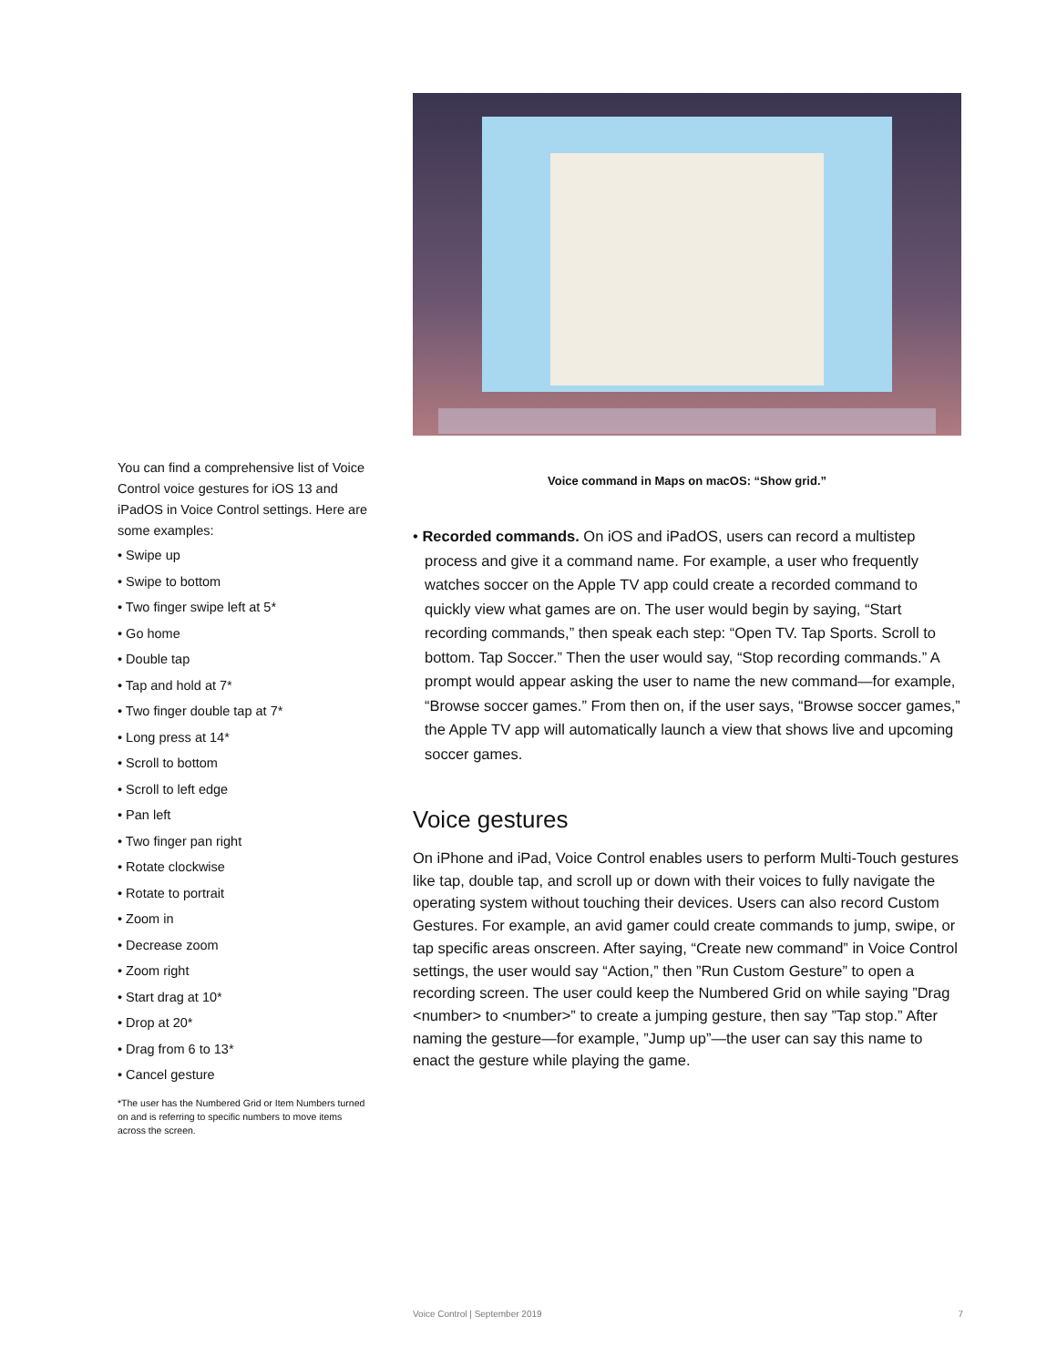You can find a comprehensive list of Voice Control voice gestures for iOS 13 and iPadOS in Voice Control settings. Here are some examples:
• Swipe up
• Swipe to bottom
• Two finger swipe left at 5*
• Go home
• Double tap
• Tap and hold at 7*
• Two finger double tap at 7*
• Long press at 14*
• Scroll to bottom
• Scroll to left edge
• Pan left
• Two finger pan right
• Rotate clockwise
• Rotate to portrait
• Zoom in
• Decrease zoom
• Zoom right
• Start drag at 10*
• Drop at 20*
• Drag from 6 to 13*
• Cancel gesture
*The user has the Numbered Grid or Item Numbers turned on and is referring to specific numbers to move items across the screen.
Voice command in Maps on macOS: “Show grid.”
• Recorded commands. On iOS and iPadOS, users can record a multistep process and give it a command name. For example, a user who frequently watches soccer on the Apple TV app could create a recorded command to quickly view what games are on. The user would begin by saying, “Start recording commands,” then speak each step: “Open TV. Tap Sports. Scroll to bottom. Tap Soccer.” Then the user would say, “Stop recording commands.” A prompt would appear asking the user to name the new command—for example, “Browse soccer games.” From then on, if the user says, “Browse soccer games,” the Apple TV app will automatically launch a view that shows live and upcoming soccer games.
Voice gestures
On iPhone and iPad, Voice Control enables users to perform Multi-Touch gestures like tap, double tap, and scroll up or down with their voices to fully navigate the operating system without touching their devices. Users can also record Custom Gestures. For example, an avid gamer could create commands to jump, swipe, or tap specific areas onscreen. After saying, “Create new command” in Voice Control settings, the user would say “Action,” then ”Run Custom Gesture” to open a recording screen. The user could keep the Numbered Grid on while saying ”Drag <number> to <number>” to create a jumping gesture, then say ”Tap stop.” After naming the gesture—for example, ”Jump up”—the user can say this name to enact the gesture while playing the game.
Voice Control | September 2019 7